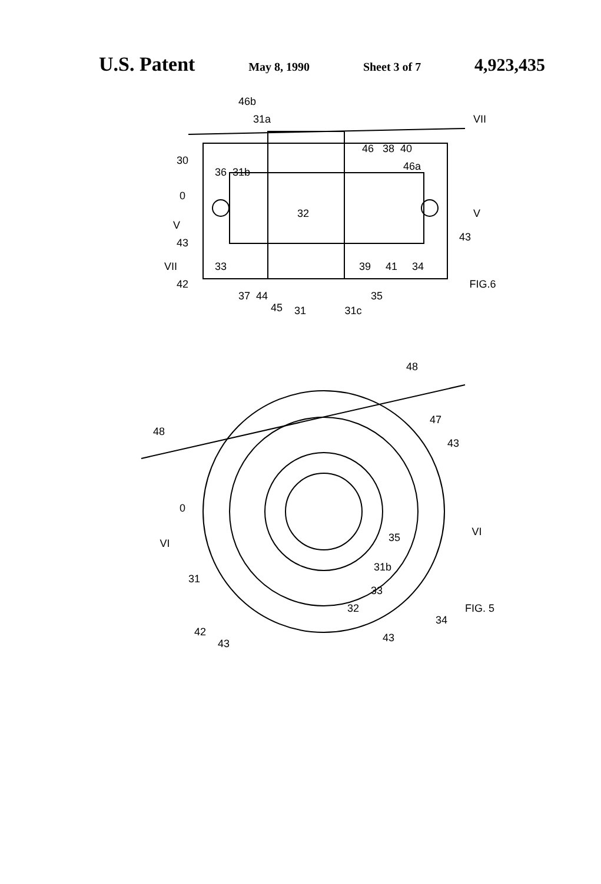U.S. Patent May 8, 1990 Sheet 3 of 7 4,923,435
46b
31a
30
46
38
40
46a
36
31b
0
32
V
V
43
43
VII
VII
33
39
41
34
42
37
44
45
31
31c
35
FIG.6
48
48
47
43
0
VI
VI
35
31
31b
33
32
34
42
43
43
FIG. 5